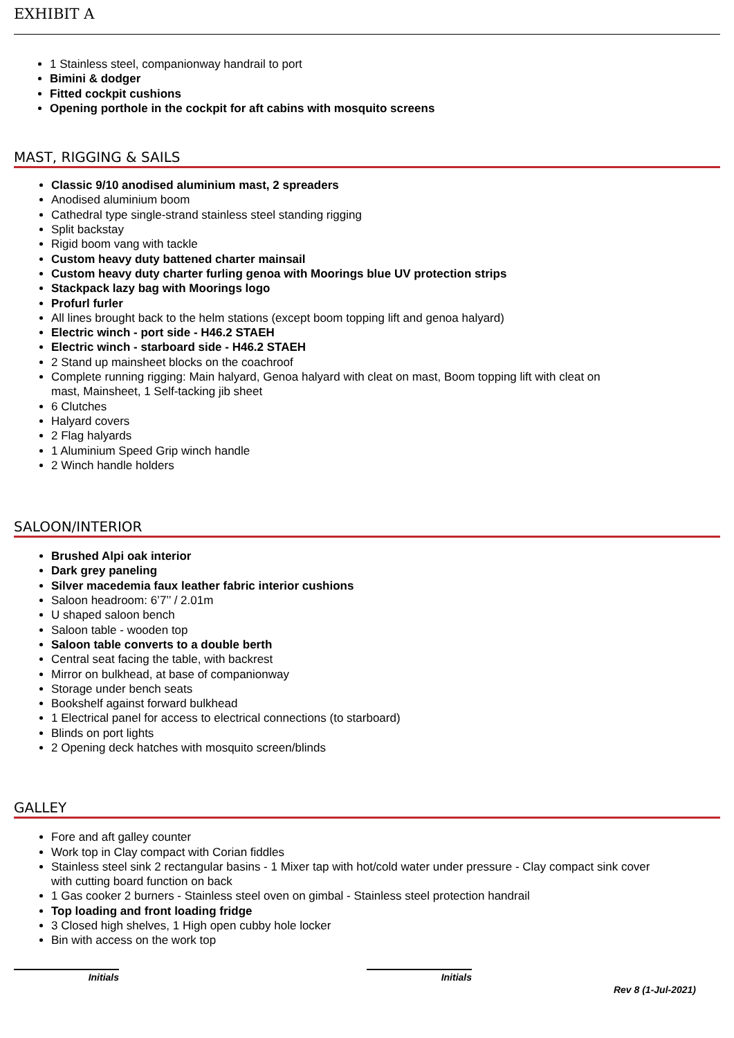EXHIBIT A
1 Stainless steel, companionway handrail to port
Bimini & dodger
Fitted cockpit cushions
Opening porthole in the cockpit for aft cabins with mosquito screens
MAST, RIGGING & SAILS
Classic 9/10 anodised aluminium mast, 2 spreaders
Anodised aluminium boom
Cathedral type single-strand stainless steel standing rigging
Split backstay
Rigid boom vang with tackle
Custom heavy duty battened charter mainsail
Custom heavy duty charter furling genoa with Moorings blue UV protection strips
Stackpack lazy bag with Moorings logo
Profurl furler
All lines brought back to the helm stations (except boom topping lift and genoa halyard)
Electric winch - port side - H46.2 STAEH
Electric winch - starboard side - H46.2 STAEH
2 Stand up mainsheet blocks on the coachroof
Complete running rigging: Main halyard, Genoa halyard with cleat on mast, Boom topping lift with cleat on
mast, Mainsheet, 1 Self-tacking jib sheet
6 Clutches
Halyard covers
2 Flag halyards
1 Aluminium Speed Grip winch handle
2 Winch handle holders
SALOON/INTERIOR
Brushed Alpi oak interior
Dark grey paneling
Silver macedemia faux leather fabric interior cushions
Saloon headroom: 6’7’’ / 2.01m
U shaped saloon bench
Saloon table - wooden top
Saloon table converts to a double berth
Central seat facing the table, with backrest
Mirror on bulkhead, at base of companionway
Storage under bench seats
Bookshelf against forward bulkhead
1 Electrical panel for access to electrical connections (to starboard)
Blinds on port lights
2 Opening deck hatches with mosquito screen/blinds
GALLEY
Fore and aft galley counter
Work top in Clay compact with Corian fiddles
Stainless steel sink 2 rectangular basins - 1 Mixer tap with hot/cold water under pressure - Clay compact sink cover
with cutting board function on back
1 Gas cooker 2 burners - Stainless steel oven on gimbal - Stainless steel protection handrail
Top loading and front loading fridge
3 Closed high shelves, 1 High open cubby hole locker
Bin with access on the work top
Initials Initials
Rev 8 (1-Jul-2021)